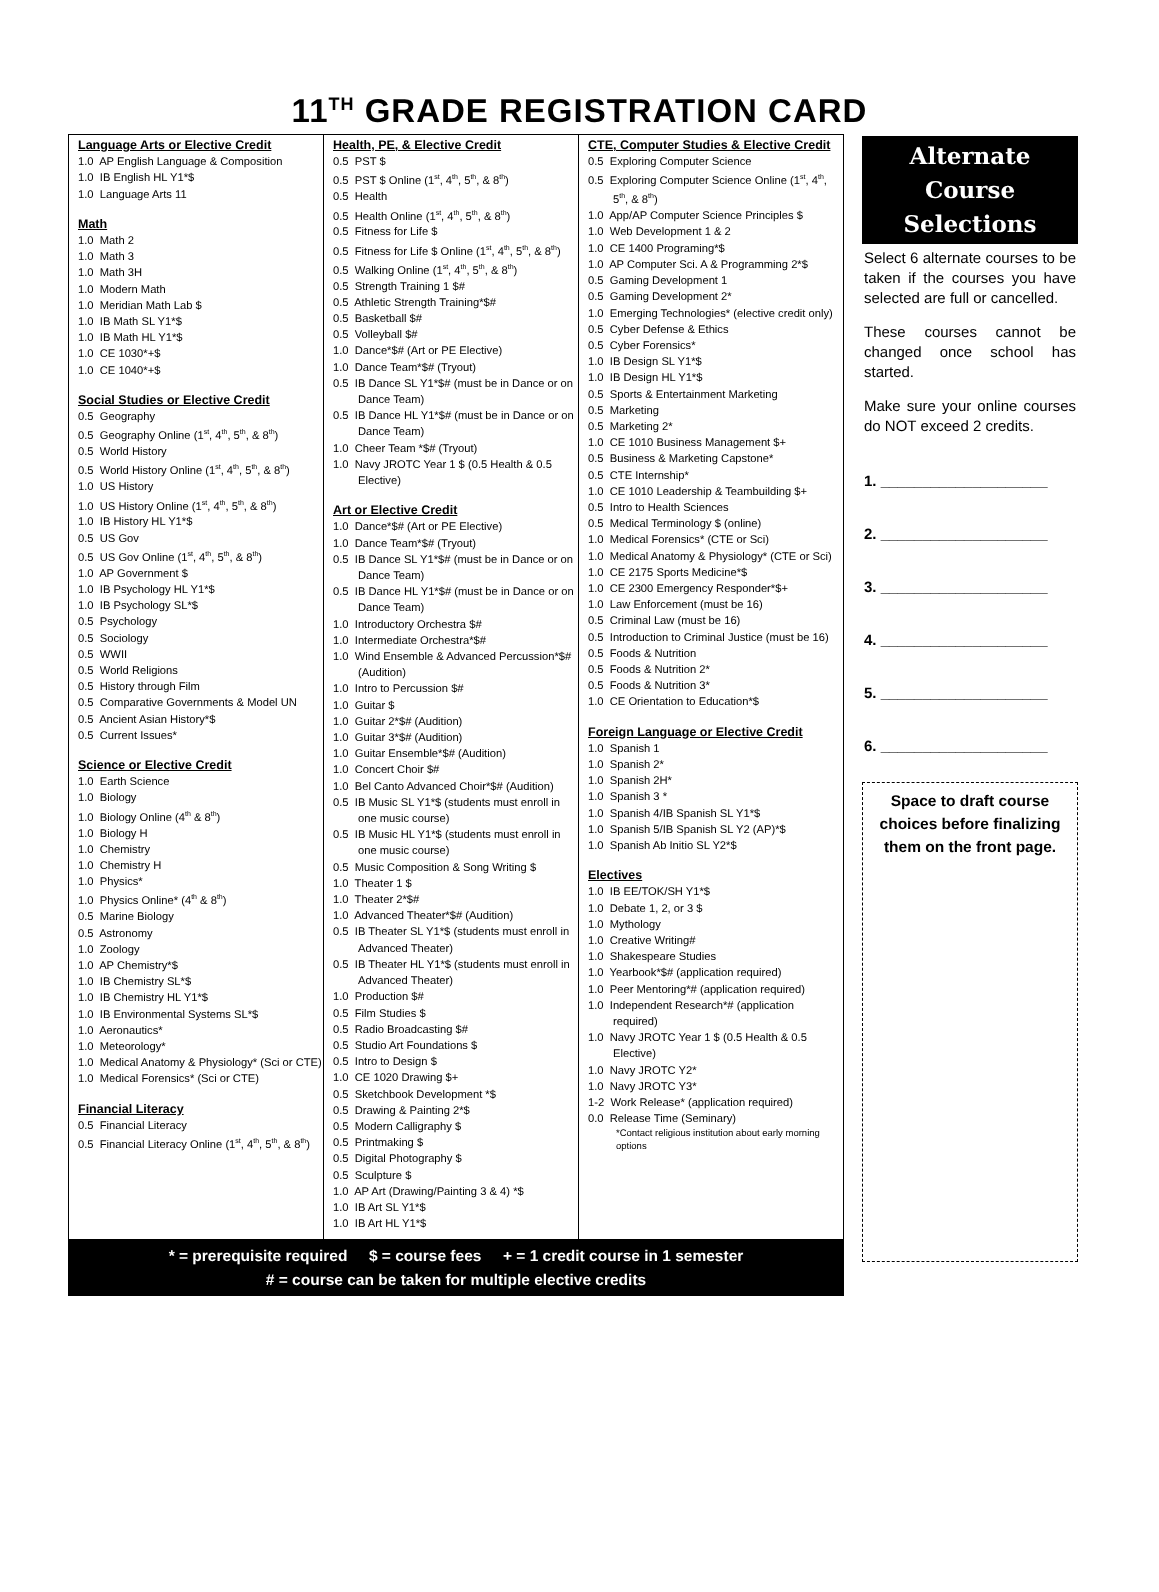11<sup>TH</sup> GRADE REGISTRATION CARD
Language Arts or Elective Credit
1.0 AP English Language & Composition
1.0 IB English HL Y1*$
1.0 Language Arts 11
Math
1.0 Math 2
1.0 Math 3
1.0 Math 3H
1.0 Modern Math
1.0 Meridian Math Lab $
1.0 IB Math SL Y1*$
1.0 IB Math HL Y1*$
1.0 CE 1030*+$
1.0 CE 1040*+$
Social Studies or Elective Credit
0.5 Geography
0.5 Geography Online (1<sup>st</sup>, 4<sup>th</sup>, 5<sup>th</sup>, & 8<sup>th</sup>)
0.5 World History
0.5 World History Online (1<sup>st</sup>, 4<sup>th</sup>, 5<sup>th</sup>, & 8<sup>th</sup>)
1.0 US History
1.0 US History Online (1<sup>st</sup>, 4<sup>th</sup>, 5<sup>th</sup>, & 8<sup>th</sup>)
1.0 IB History HL Y1*$
0.5 US Gov
0.5 US Gov Online (1<sup>st</sup>, 4<sup>th</sup>, 5<sup>th</sup>, & 8<sup>th</sup>)
1.0 AP Government $
1.0 IB Psychology HL Y1*$
1.0 IB Psychology SL*$
0.5 Psychology
0.5 Sociology
0.5 WWII
0.5 World Religions
0.5 History through Film
0.5 Comparative Governments & Model UN
0.5 Ancient Asian History*$
0.5 Current Issues*
Science or Elective Credit
1.0 Earth Science
1.0 Biology
1.0 Biology Online (4<sup>th</sup> & 8<sup>th</sup>)
1.0 Biology H
1.0 Chemistry
1.0 Chemistry H
1.0 Physics*
1.0 Physics Online* (4<sup>th</sup> & 8<sup>th</sup>)
0.5 Marine Biology
0.5 Astronomy
1.0 Zoology
1.0 AP Chemistry*$
1.0 IB Chemistry SL*$
1.0 IB Chemistry HL Y1*$
1.0 IB Environmental Systems SL*$
1.0 Aeronautics*
1.0 Meteorology*
1.0 Medical Anatomy & Physiology* (Sci or CTE)
1.0 Medical Forensics* (Sci or CTE)
Financial Literacy
0.5 Financial Literacy
0.5 Financial Literacy Online (1<sup>st</sup>, 4<sup>th</sup>, 5<sup>th</sup>, & 8<sup>th</sup>)
Health, PE, & Elective Credit
0.5 PST $
0.5 PST $ Online (1<sup>st</sup>, 4<sup>th</sup>, 5<sup>th</sup>, & 8<sup>th</sup>)
0.5 Health
0.5 Health Online (1<sup>st</sup>, 4<sup>th</sup>, 5<sup>th</sup>, & 8<sup>th</sup>)
0.5 Fitness for Life $
0.5 Fitness for Life $ Online (1<sup>st</sup>, 4<sup>th</sup>, 5<sup>th</sup>, & 8<sup>th</sup>)
0.5 Walking Online (1<sup>st</sup>, 4<sup>th</sup>, 5<sup>th</sup>, & 8<sup>th</sup>)
0.5 Strength Training 1 $#
0.5 Athletic Strength Training*$#
0.5 Basketball $#
0.5 Volleyball $#
1.0 Dance*$# (Art or PE Elective)
1.0 Dance Team*$# (Tryout)
0.5 IB Dance SL Y1*$# (must be in Dance or on Dance Team)
0.5 IB Dance HL Y1*$# (must be in Dance or on Dance Team)
1.0 Cheer Team *$# (Tryout)
1.0 Navy JROTC Year 1 $ (0.5 Health & 0.5 Elective)
Art or Elective Credit
1.0 Dance*$# (Art or PE Elective)
1.0 Dance Team*$# (Tryout)
0.5 IB Dance SL Y1*$# (must be in Dance or on Dance Team)
0.5 IB Dance HL Y1*$# (must be in Dance or on Dance Team)
1.0 Introductory Orchestra $#
1.0 Intermediate Orchestra*$#
1.0 Wind Ensemble & Advanced Percussion*$# (Audition)
1.0 Intro to Percussion $#
1.0 Guitar $
1.0 Guitar 2*$# (Audition)
1.0 Guitar 3*$# (Audition)
1.0 Guitar Ensemble*$# (Audition)
1.0 Concert Choir $#
1.0 Bel Canto Advanced Choir*$# (Audition)
0.5 IB Music SL Y1*$ (students must enroll in one music course)
0.5 IB Music HL Y1*$ (students must enroll in one music course)
0.5 Music Composition & Song Writing $
1.0 Theater 1 $
1.0 Theater 2*$#
1.0 Advanced Theater*$# (Audition)
0.5 IB Theater SL Y1*$ (students must enroll in Advanced Theater)
0.5 IB Theater HL Y1*$ (students must enroll in Advanced Theater)
1.0 Production $#
0.5 Film Studies $
0.5 Radio Broadcasting $#
0.5 Studio Art Foundations $
0.5 Intro to Design $
1.0 CE 1020 Drawing $+
0.5 Sketchbook Development *$
0.5 Drawing & Painting 2*$
0.5 Modern Calligraphy $
0.5 Printmaking $
0.5 Digital Photography $
0.5 Sculpture $
1.0 AP Art (Drawing/Painting 3 & 4) *$
1.0 IB Art SL Y1*$
1.0 IB Art HL Y1*$
CTE, Computer Studies & Elective Credit
0.5 Exploring Computer Science
0.5 Exploring Computer Science Online (1<sup>st</sup>, 4<sup>th</sup>, 5<sup>th</sup>, & 8<sup>th</sup>)
1.0 App/AP Computer Science Principles $
1.0 Web Development 1 & 2
1.0 CE 1400 Programing*$
1.0 AP Computer Sci. A & Programming 2*$
0.5 Gaming Development 1
0.5 Gaming Development 2*
1.0 Emerging Technologies* (elective credit only)
0.5 Cyber Defense & Ethics
0.5 Cyber Forensics*
1.0 IB Design SL Y1*$
1.0 IB Design HL Y1*$
0.5 Sports & Entertainment Marketing
0.5 Marketing
0.5 Marketing 2*
1.0 CE 1010 Business Management $+
0.5 Business & Marketing Capstone*
0.5 CTE Internship*
1.0 CE 1010 Leadership & Teambuilding $+
0.5 Intro to Health Sciences
0.5 Medical Terminology $ (online)
1.0 Medical Forensics* (CTE or Sci)
1.0 Medical Anatomy & Physiology* (CTE or Sci)
1.0 CE 2175 Sports Medicine*$
1.0 CE 2300 Emergency Responder*$+
1.0 Law Enforcement (must be 16)
0.5 Criminal Law (must be 16)
0.5 Introduction to Criminal Justice (must be 16)
0.5 Foods & Nutrition
0.5 Foods & Nutrition 2*
0.5 Foods & Nutrition 3*
1.0 CE Orientation to Education*$
Foreign Language or Elective Credit
1.0 Spanish 1
1.0 Spanish 2*
1.0 Spanish 2H*
1.0 Spanish 3 *
1.0 Spanish 4/IB Spanish SL Y1*$
1.0 Spanish 5/IB Spanish SL Y2 (AP)*$
1.0 Spanish Ab Initio SL Y2*$
Electives
1.0 IB EE/TOK/SH Y1*$
1.0 Debate 1, 2, or 3 $
1.0 Mythology
1.0 Creative Writing#
1.0 Shakespeare Studies
1.0 Yearbook*$# (application required)
1.0 Peer Mentoring*# (application required)
1.0 Independent Research*# (application required)
1.0 Navy JROTC Year 1 $ (0.5 Health & 0.5 Elective)
1.0 Navy JROTC Y2*
1.0 Navy JROTC Y3*
1-2 Work Release* (application required)
0.0 Release Time (Seminary)
*Contact religious institution about early morning options
* = prerequisite required $ = course fees + = 1 credit course in 1 semester
# = course can be taken for multiple elective credits
Alternate Course Selections
Select 6 alternate courses to be taken if the courses you have selected are full or cancelled.
These courses cannot be changed once school has started.
Make sure your online courses do NOT exceed 2 credits.
1. ____________________
2. ____________________
3. ____________________
4. ____________________
5. ____________________
6. ____________________
Space to draft course choices before finalizing them on the front page.